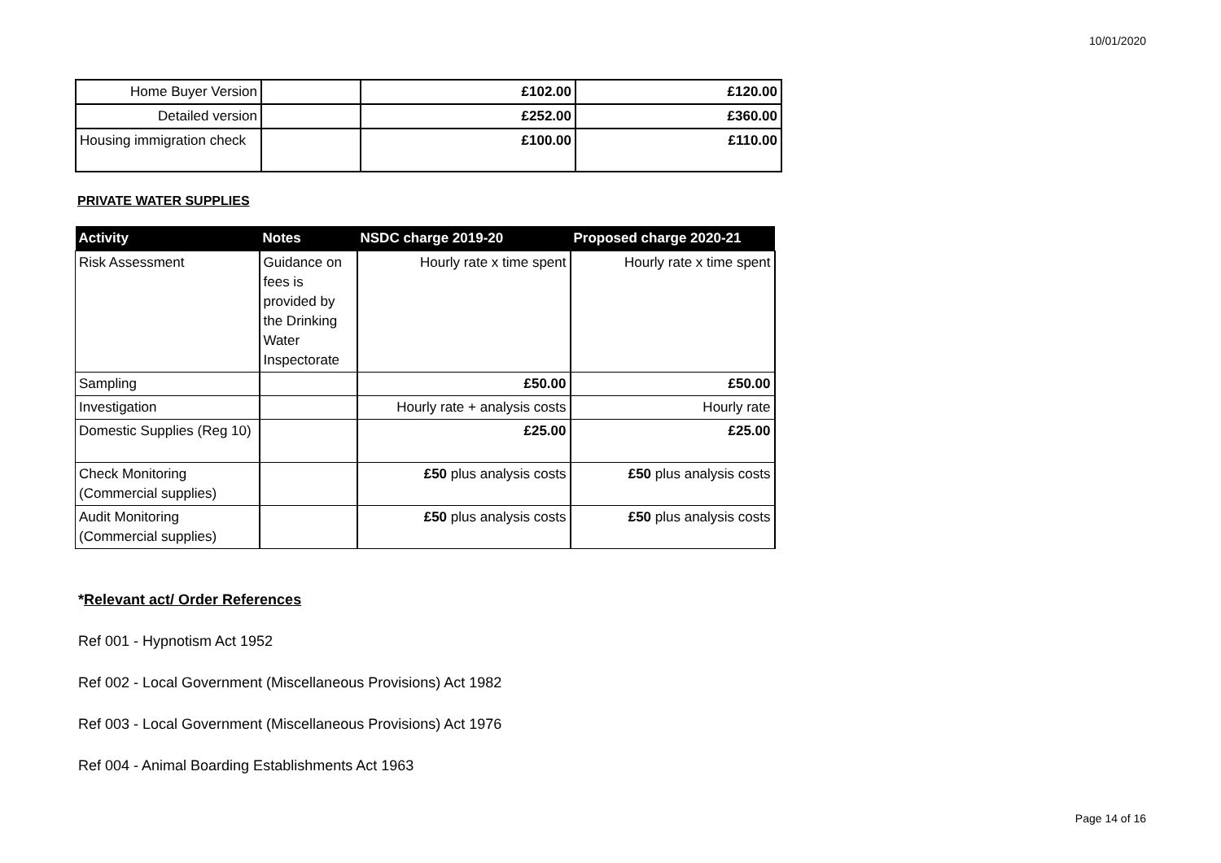10/01/2020
| Home Buyer Version | | £102.00 | £120.00 |
| Detailed version | | £252.00 | £360.00 |
| Housing immigration check | | £100.00 | £110.00 |
PRIVATE WATER SUPPLIES
| Activity | Notes | NSDC charge 2019-20 | Proposed charge 2020-21 |
| --- | --- | --- | --- |
| Risk Assessment | Guidance on fees is provided by the Drinking Water Inspectorate | Hourly rate x time spent | Hourly rate x time spent |
| Sampling | | £50.00 | £50.00 |
| Investigation | | Hourly rate + analysis costs | Hourly rate |
| Domestic Supplies (Reg 10) | | £25.00 | £25.00 |
| Check Monitoring (Commercial supplies) | | £50 plus analysis costs | £50 plus analysis costs |
| Audit Monitoring (Commercial supplies) | | £50 plus analysis costs | £50 plus analysis costs |
*Relevant act/ Order References
Ref 001 - Hypnotism Act 1952
Ref 002 - Local Government (Miscellaneous Provisions) Act 1982
Ref 003 - Local Government (Miscellaneous Provisions) Act 1976
Ref 004 - Animal Boarding Establishments Act 1963
Page 14 of 16